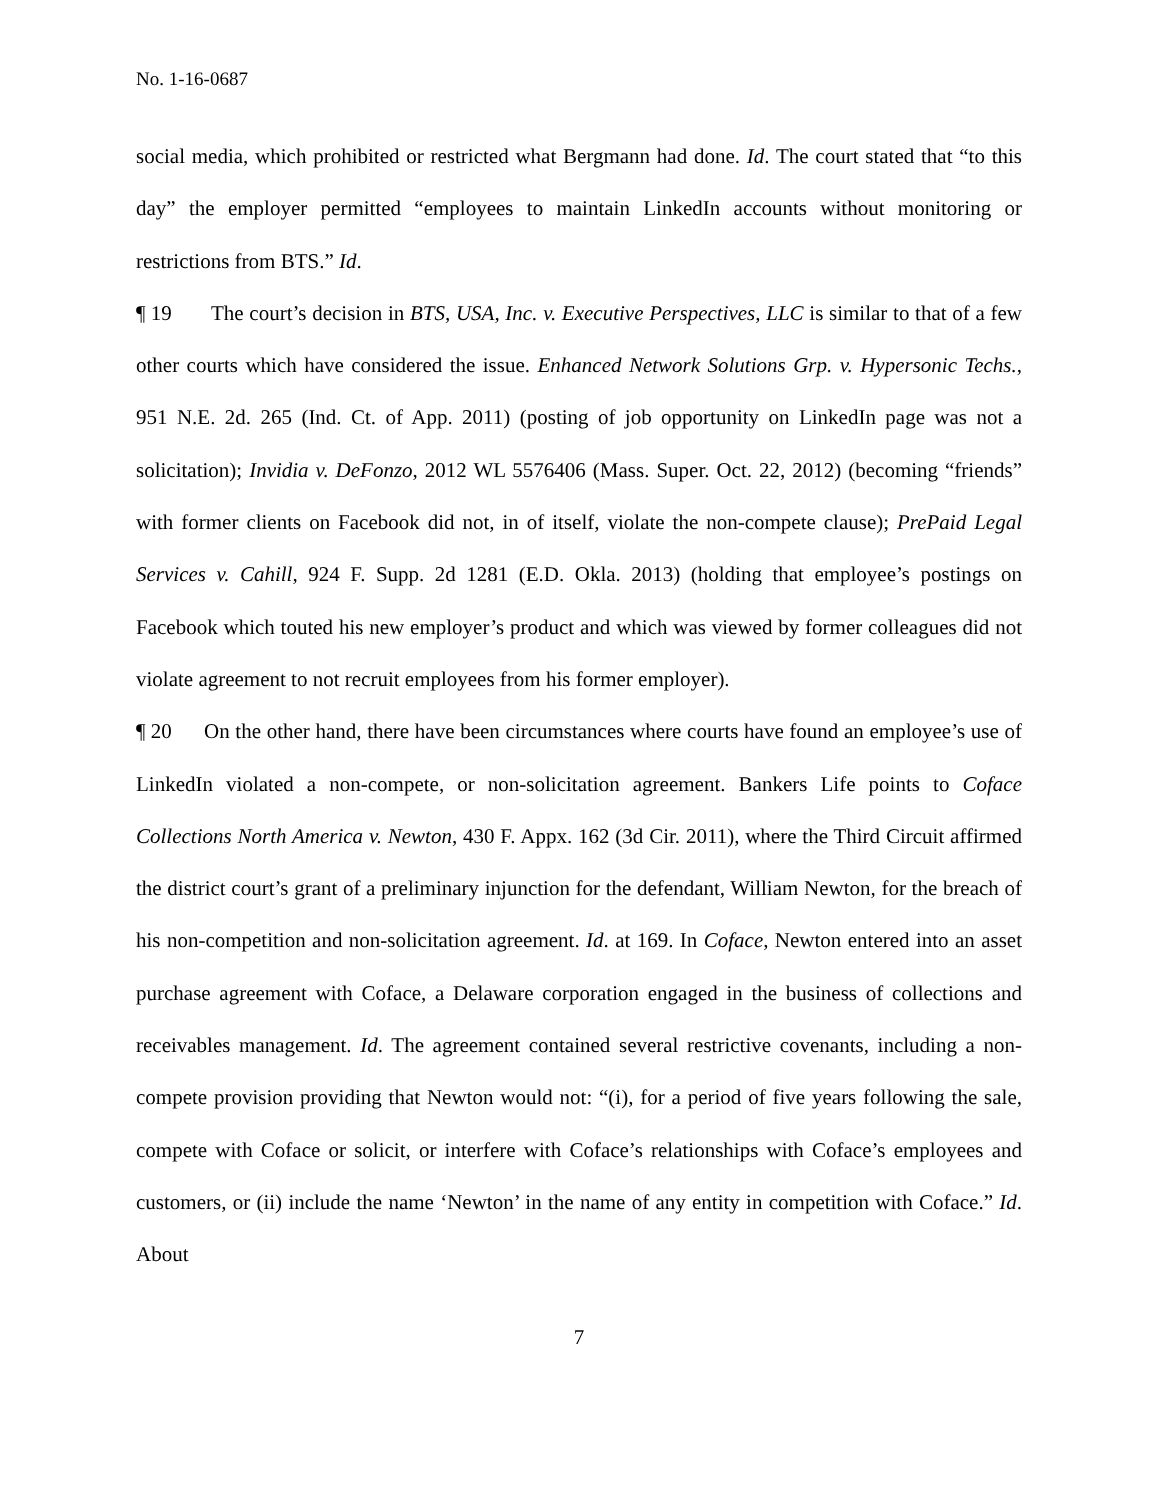No. 1-16-0687
social media, which prohibited or restricted what Bergmann had done. Id. The court stated that “to this day” the employer permitted “employees to maintain LinkedIn accounts without monitoring or restrictions from BTS.” Id.
¶ 19 The court’s decision in BTS, USA, Inc. v. Executive Perspectives, LLC is similar to that of a few other courts which have considered the issue. Enhanced Network Solutions Grp. v. Hypersonic Techs., 951 N.E. 2d. 265 (Ind. Ct. of App. 2011) (posting of job opportunity on LinkedIn page was not a solicitation); Invidia v. DeFonzo, 2012 WL 5576406 (Mass. Super. Oct. 22, 2012) (becoming “friends” with former clients on Facebook did not, in of itself, violate the non-compete clause); PrePaid Legal Services v. Cahill, 924 F. Supp. 2d 1281 (E.D. Okla. 2013) (holding that employee’s postings on Facebook which touted his new employer’s product and which was viewed by former colleagues did not violate agreement to not recruit employees from his former employer).
¶ 20 On the other hand, there have been circumstances where courts have found an employee’s use of LinkedIn violated a non-compete, or non-solicitation agreement. Bankers Life points to Coface Collections North America v. Newton, 430 F. Appx. 162 (3d Cir. 2011), where the Third Circuit affirmed the district court’s grant of a preliminary injunction for the defendant, William Newton, for the breach of his non-competition and non-solicitation agreement. Id. at 169. In Coface, Newton entered into an asset purchase agreement with Coface, a Delaware corporation engaged in the business of collections and receivables management. Id. The agreement contained several restrictive covenants, including a non-compete provision providing that Newton would not: “(i), for a period of five years following the sale, compete with Coface or solicit, or interfere with Coface’s relationships with Coface’s employees and customers, or (ii) include the name ‘Newton’ in the name of any entity in competition with Coface.” Id. About
7